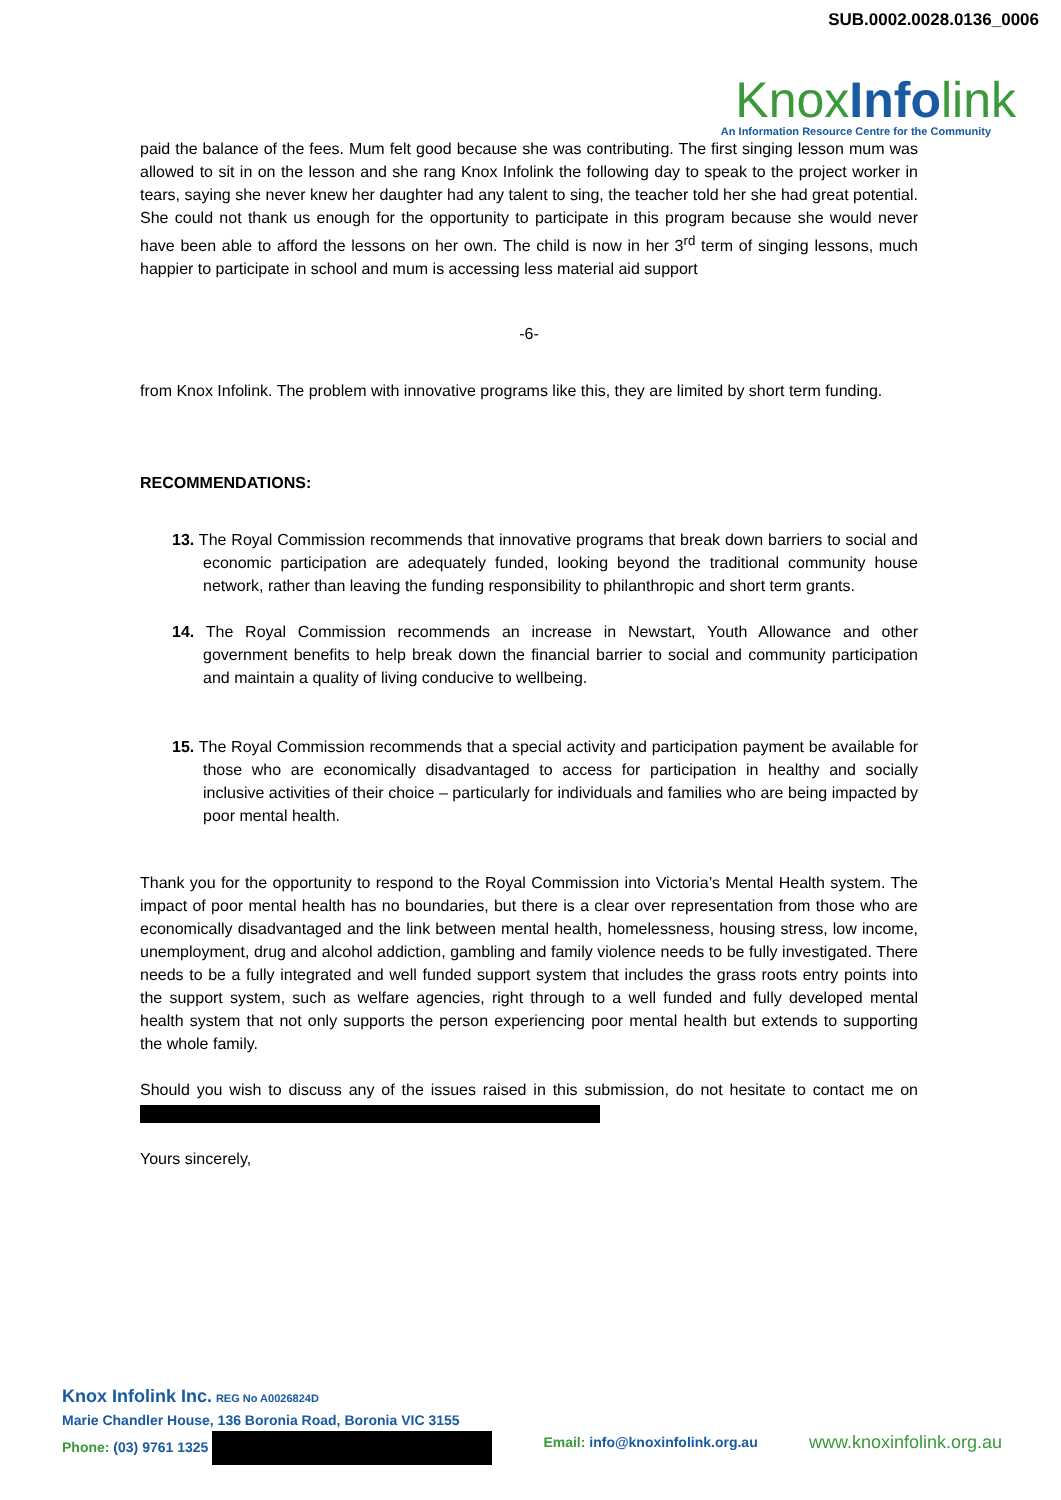SUB.0002.0028.0136_0006
KnoxInfolink
An Information Resource Centre for the Community
paid the balance of the fees. Mum felt good because she was contributing. The first singing lesson mum was allowed to sit in on the lesson and she rang Knox Infolink the following day to speak to the project worker in tears, saying she never knew her daughter had any talent to sing, the teacher told her she had great potential. She could not thank us enough for the opportunity to participate in this program because she would never have been able to afford the lessons on her own. The child is now in her 3<sup>rd</sup> term of singing lessons, much happier to participate in school and mum is accessing less material aid support
-6-
from Knox Infolink. The problem with innovative programs like this, they are limited by short term funding.
RECOMMENDATIONS:
13. The Royal Commission recommends that innovative programs that break down barriers to social and economic participation are adequately funded, looking beyond the traditional community house network, rather than leaving the funding responsibility to philanthropic and short term grants.
14. The Royal Commission recommends an increase in Newstart, Youth Allowance and other government benefits to help break down the financial barrier to social and community participation and maintain a quality of living conducive to wellbeing.
15. The Royal Commission recommends that a special activity and participation payment be available for those who are economically disadvantaged to access for participation in healthy and socially inclusive activities of their choice – particularly for individuals and families who are being impacted by poor mental health.
Thank you for the opportunity to respond to the Royal Commission into Victoria’s Mental Health system. The impact of poor mental health has no boundaries, but there is a clear over representation from those who are economically disadvantaged and the link between mental health, homelessness, housing stress, low income, unemployment, drug and alcohol addiction, gambling and family violence needs to be fully investigated. There needs to be a fully integrated and well funded support system that includes the grass roots entry points into the support system, such as welfare agencies, right through to a well funded and fully developed mental health system that not only supports the person experiencing poor mental health but extends to supporting the whole family.
Should you wish to discuss any of the issues raised in this submission, do not hesitate to contact me on
Yours sincerely,
Knox Infolink Inc. REG No A0026824D
Marie Chandler House, 136 Boronia Road, Boronia VIC 3155
Phone: (03) 9761 1325 Email: info@knoxinfolink.org.au www.knoxinfolink.org.au